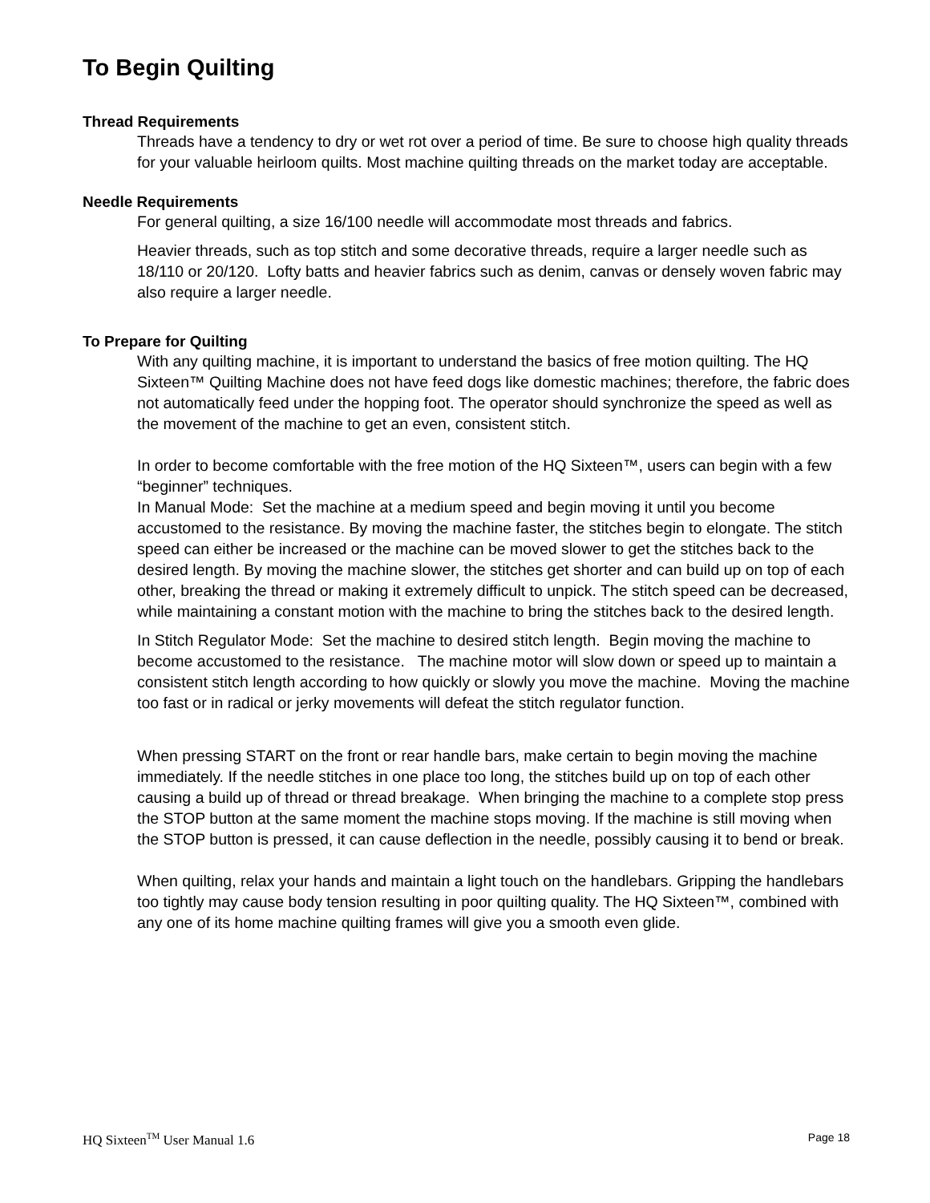To Begin Quilting
Thread Requirements
Threads have a tendency to dry or wet rot over a period of time. Be sure to choose high quality threads for your valuable heirloom quilts. Most machine quilting threads on the market today are acceptable.
Needle Requirements
For general quilting, a size 16/100 needle will accommodate most threads and fabrics.
Heavier threads, such as top stitch and some decorative threads, require a larger needle such as 18/110 or 20/120. Lofty batts and heavier fabrics such as denim, canvas or densely woven fabric may also require a larger needle.
To Prepare for Quilting
With any quilting machine, it is important to understand the basics of free motion quilting. The HQ Sixteen™ Quilting Machine does not have feed dogs like domestic machines; therefore, the fabric does not automatically feed under the hopping foot. The operator should synchronize the speed as well as the movement of the machine to get an even, consistent stitch.
In order to become comfortable with the free motion of the HQ Sixteen™, users can begin with a few “beginner” techniques.
In Manual Mode: Set the machine at a medium speed and begin moving it until you become accustomed to the resistance. By moving the machine faster, the stitches begin to elongate. The stitch speed can either be increased or the machine can be moved slower to get the stitches back to the desired length. By moving the machine slower, the stitches get shorter and can build up on top of each other, breaking the thread or making it extremely difficult to unpick. The stitch speed can be decreased, while maintaining a constant motion with the machine to bring the stitches back to the desired length.
In Stitch Regulator Mode: Set the machine to desired stitch length. Begin moving the machine to become accustomed to the resistance. The machine motor will slow down or speed up to maintain a consistent stitch length according to how quickly or slowly you move the machine. Moving the machine too fast or in radical or jerky movements will defeat the stitch regulator function.
When pressing START on the front or rear handle bars, make certain to begin moving the machine immediately. If the needle stitches in one place too long, the stitches build up on top of each other causing a build up of thread or thread breakage. When bringing the machine to a complete stop press the STOP button at the same moment the machine stops moving. If the machine is still moving when the STOP button is pressed, it can cause deflection in the needle, possibly causing it to bend or break.
When quilting, relax your hands and maintain a light touch on the handlebars. Gripping the handlebars too tightly may cause body tension resulting in poor quilting quality. The HQ Sixteen™, combined with any one of its home machine quilting frames will give you a smooth even glide.
HQ Sixteen<sup>TM</sup> User Manual 1.6 Page 18